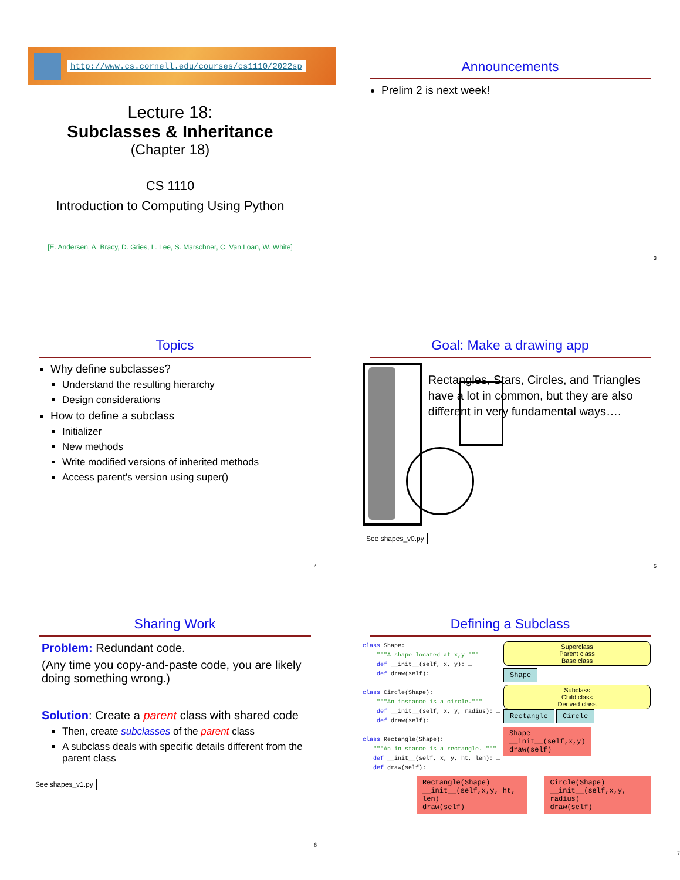http://www.cs.cornell.edu/courses/cs1110/2022sp
Lecture 18:
Subclasses & Inheritance
(Chapter 18)
CS 1110
Introduction to Computing Using Python
[E. Andersen, A. Bracy, D. Gries, L. Lee, S. Marschner, C. Van Loan, W. White]
Announcements
Prelim 2 is next week!
3
Topics
Why define subclasses?
Understand the resulting hierarchy
Design considerations
How to define a subclass
Initializer
New methods
Write modified versions of inherited methods
Access parent’s version using super()
4
Goal: Make a drawing app
Rectangles, Stars, Circles, and Triangles have a lot in common, but they are also different in very fundamental ways….
See shapes_v0.py
5
Sharing Work
Problem: Redundant code.
(Any time you copy-and-paste code, you are likely doing something wrong.)
Solution: Create a parent class with shared code
Then, create subclasses of the parent class
A subclass deals with specific details different from the parent class
See shapes_v1.py
6
Defining a Subclass
class Shape: """A shape located at x,y """ def __init__(self, x, y): … def draw(self): … class Circle(Shape): """An instance is a circle.""" def __init__(self, x, y, radius): … def draw(self): … class Rectangle(Shape): """An in stance is a rectangle. """ def __init__(self, x, y, ht, len): … def draw(self): …
Superclass
Parent class
Base class
Shape
Subclass
Child class
Derived class
Rectangle Circle
Shape
__init__(self,x,y)
draw(self)
Rectangle(Shape)
__init__(self,x,y, ht, len)
draw(self)
Circle(Shape)
__init__(self,x,y, radius)
draw(self)
7